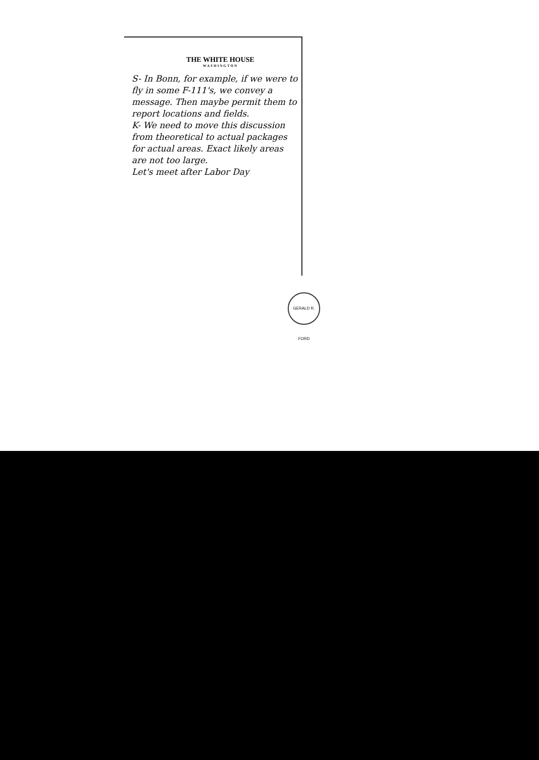THE WHITE HOUSE
WASHINGTON
S- In Bonn, for example, if we were to fly in some F-111's, we convey a message. Then maybe permit them to report locations and fields.
K- We need to move this discussion from theoretical to actual packages for actual areas. Exact likely areas are not too large.
Let's meet after Labor Day
GERALD R. FORD